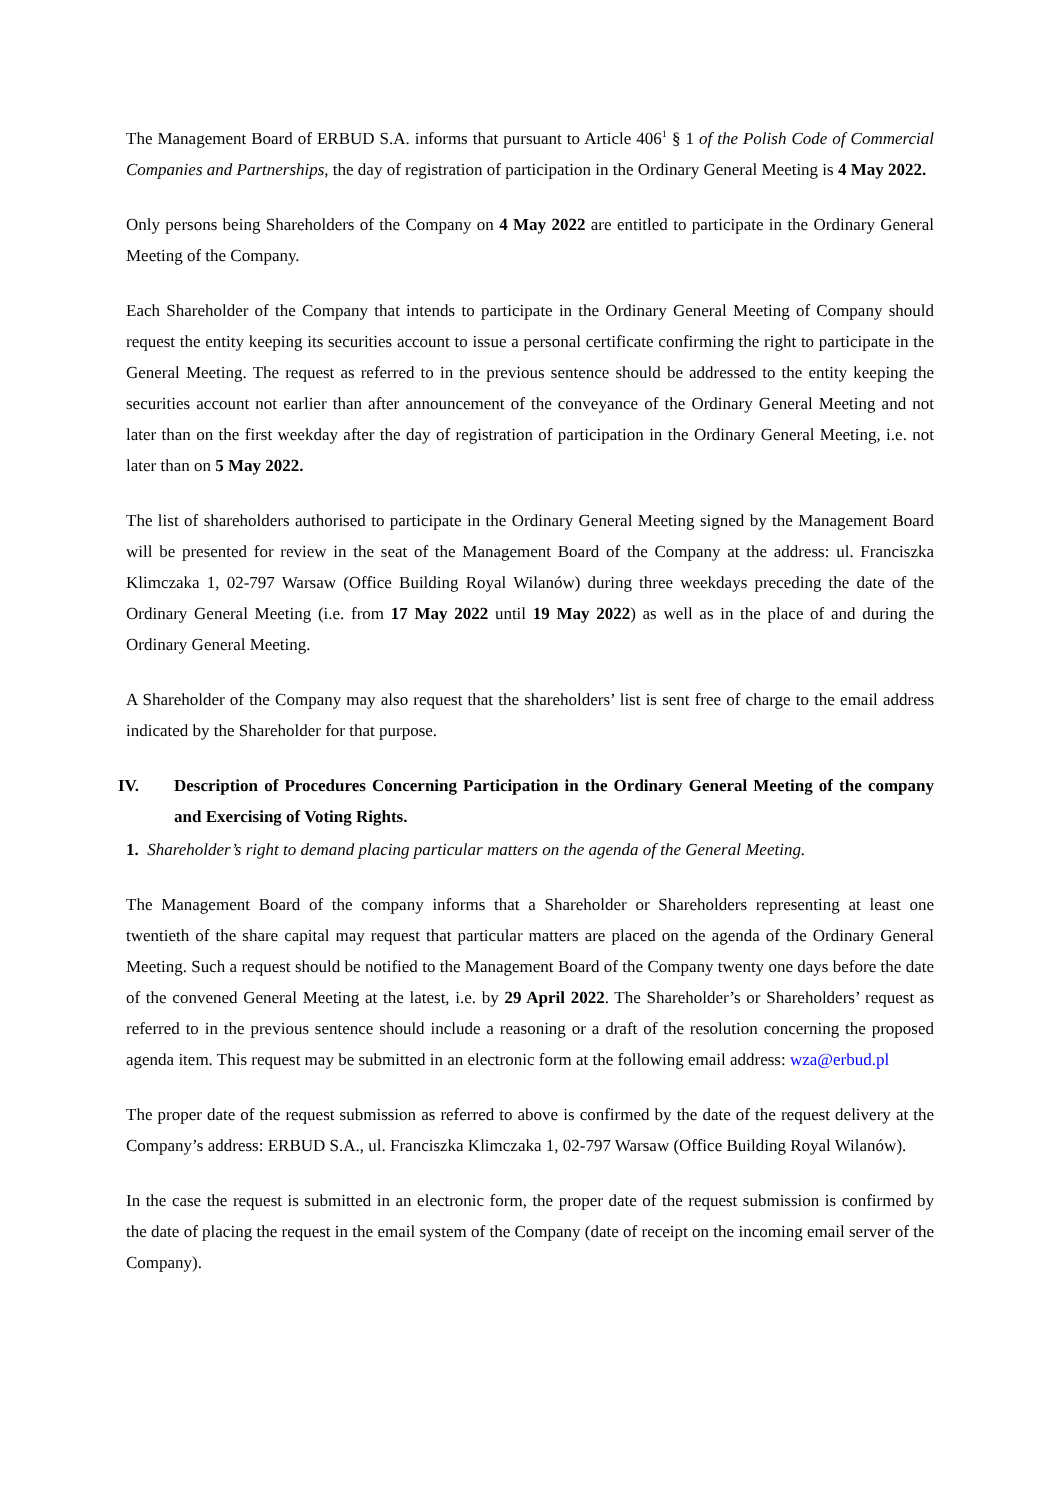The Management Board of ERBUD S.A. informs that pursuant to Article 406<sup>1</sup> § 1 of the Polish Code of Commercial Companies and Partnerships, the day of registration of participation in the Ordinary General Meeting is 4 May 2022.
Only persons being Shareholders of the Company on 4 May 2022 are entitled to participate in the Ordinary General Meeting of the Company.
Each Shareholder of the Company that intends to participate in the Ordinary General Meeting of Company should request the entity keeping its securities account to issue a personal certificate confirming the right to participate in the General Meeting. The request as referred to in the previous sentence should be addressed to the entity keeping the securities account not earlier than after announcement of the conveyance of the Ordinary General Meeting and not later than on the first weekday after the day of registration of participation in the Ordinary General Meeting, i.e. not later than on 5 May 2022.
The list of shareholders authorised to participate in the Ordinary General Meeting signed by the Management Board will be presented for review in the seat of the Management Board of the Company at the address: ul. Franciszka Klimczaka 1, 02-797 Warsaw (Office Building Royal Wilanów) during three weekdays preceding the date of the Ordinary General Meeting (i.e. from 17 May 2022 until 19 May 2022) as well as in the place of and during the Ordinary General Meeting.
A Shareholder of the Company may also request that the shareholders’ list is sent free of charge to the email address indicated by the Shareholder for that purpose.
IV. Description of Procedures Concerning Participation in the Ordinary General Meeting of the company and Exercising of Voting Rights.
1. Shareholder’s right to demand placing particular matters on the agenda of the General Meeting.
The Management Board of the company informs that a Shareholder or Shareholders representing at least one twentieth of the share capital may request that particular matters are placed on the agenda of the Ordinary General Meeting. Such a request should be notified to the Management Board of the Company twenty one days before the date of the convened General Meeting at the latest, i.e. by 29 April 2022. The Shareholder’s or Shareholders’ request as referred to in the previous sentence should include a reasoning or a draft of the resolution concerning the proposed agenda item. This request may be submitted in an electronic form at the following email address: wza@erbud.pl
The proper date of the request submission as referred to above is confirmed by the date of the request delivery at the Company’s address: ERBUD S.A., ul. Franciszka Klimczaka 1, 02-797 Warsaw (Office Building Royal Wilanów).
In the case the request is submitted in an electronic form, the proper date of the request submission is confirmed by the date of placing the request in the email system of the Company (date of receipt on the incoming email server of the Company).